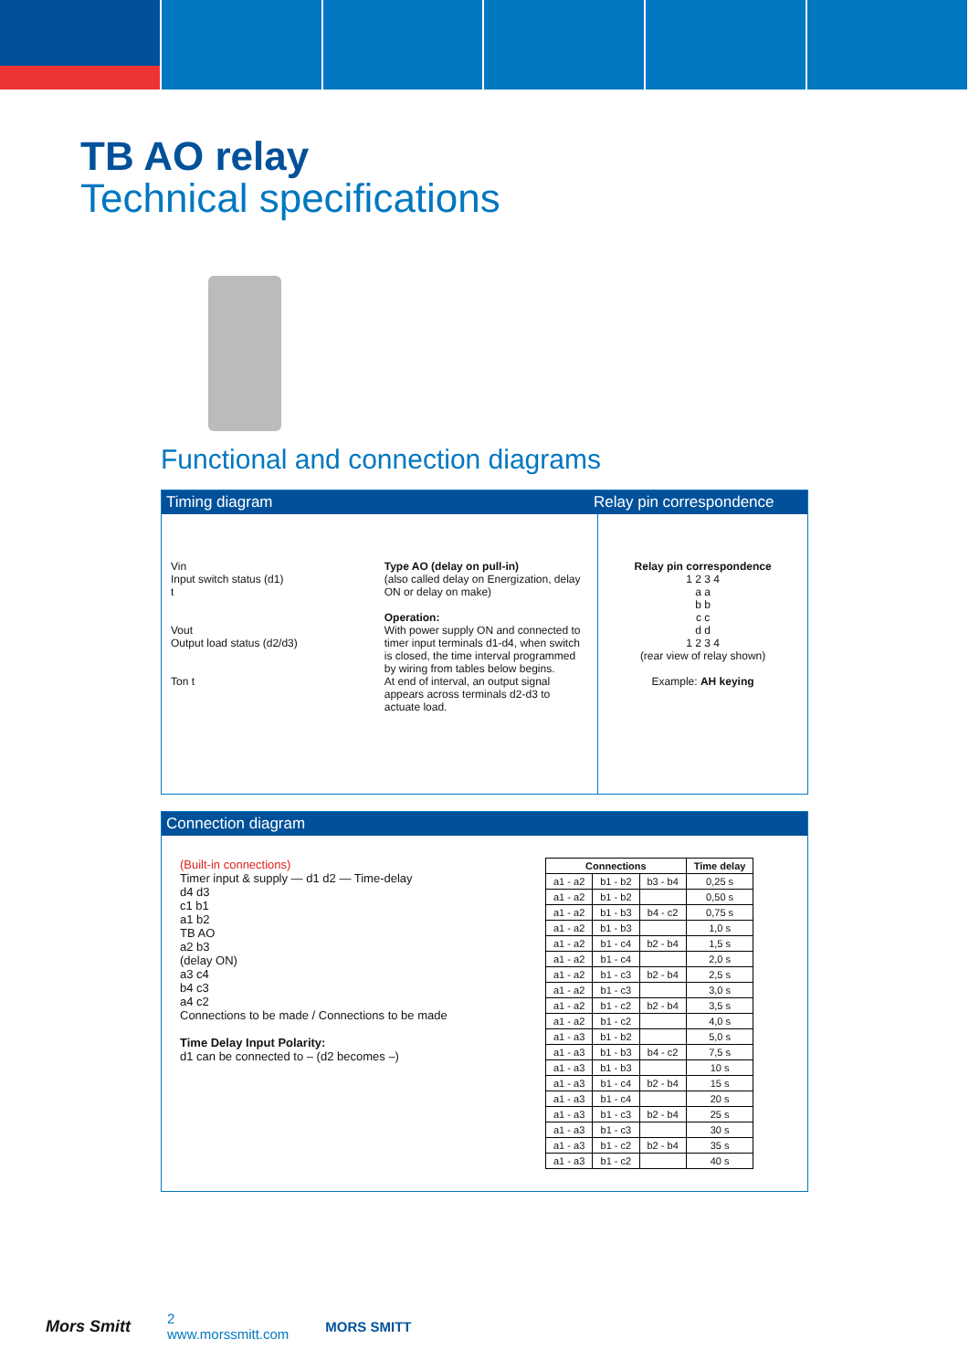TB AO relay
Technical specifications
Functional and connection diagrams
Timing diagram Relay pin correspondence
Vin
Input switch status (d1)
t
Vout
Output load status (d2/d3)
Ton t
Type AO (delay on pull-in)
(also called delay on Energization, delay ON or delay on make)
Operation:
With power supply ON and connected to timer input terminals d1-d4, when switch is closed, the time interval programmed by wiring from tables below begins.
At end of interval, an output signal appears across terminals d2-d3 to actuate load.
Relay pin correspondence
1 2 3 4
a a
b b
c c
d d
1 2 3 4
(rear view of relay shown)
Example: AH keying
Connection diagram
(Built-in connections)
Timer input & supply — d1 d2 — Time-delay
d4 d3
c1 b1
a1 b2
TB AO
a2 b3
(delay ON)
a3 c4
b4 c3
a4 c2
Connections to be made / Connections to be made
Time Delay Input Polarity:
d1 can be connected to – (d2 becomes –)
| Connections | | | Time delay |
| --- | --- | --- | --- |
| a1 - a2 | b1 - b2 | b3 - b4 | 0,25 s |
| a1 - a2 | b1 - b2 | | 0,50 s |
| a1 - a2 | b1 - b3 | b4 - c2 | 0,75 s |
| a1 - a2 | b1 - b3 | | 1,0 s |
| a1 - a2 | b1 - c4 | b2 - b4 | 1,5 s |
| a1 - a2 | b1 - c4 | | 2,0 s |
| a1 - a2 | b1 - c3 | b2 - b4 | 2,5 s |
| a1 - a2 | b1 - c3 | | 3,0 s |
| a1 - a2 | b1 - c2 | b2 - b4 | 3,5 s |
| a1 - a2 | b1 - c2 | | 4,0 s |
| a1 - a3 | b1 - b2 | | 5,0 s |
| a1 - a3 | b1 - b3 | b4 - c2 | 7,5 s |
| a1 - a3 | b1 - b3 | | 10 s |
| a1 - a3 | b1 - c4 | b2 - b4 | 15 s |
| a1 - a3 | b1 - c4 | | 20 s |
| a1 - a3 | b1 - c3 | b2 - b4 | 25 s |
| a1 - a3 | b1 - c3 | | 30 s |
| a1 - a3 | b1 - c2 | b2 - b4 | 35 s |
| a1 - a3 | b1 - c2 | | 40 s |
Mors Smitt
2
www.morssmitt.com
MORS SMITT